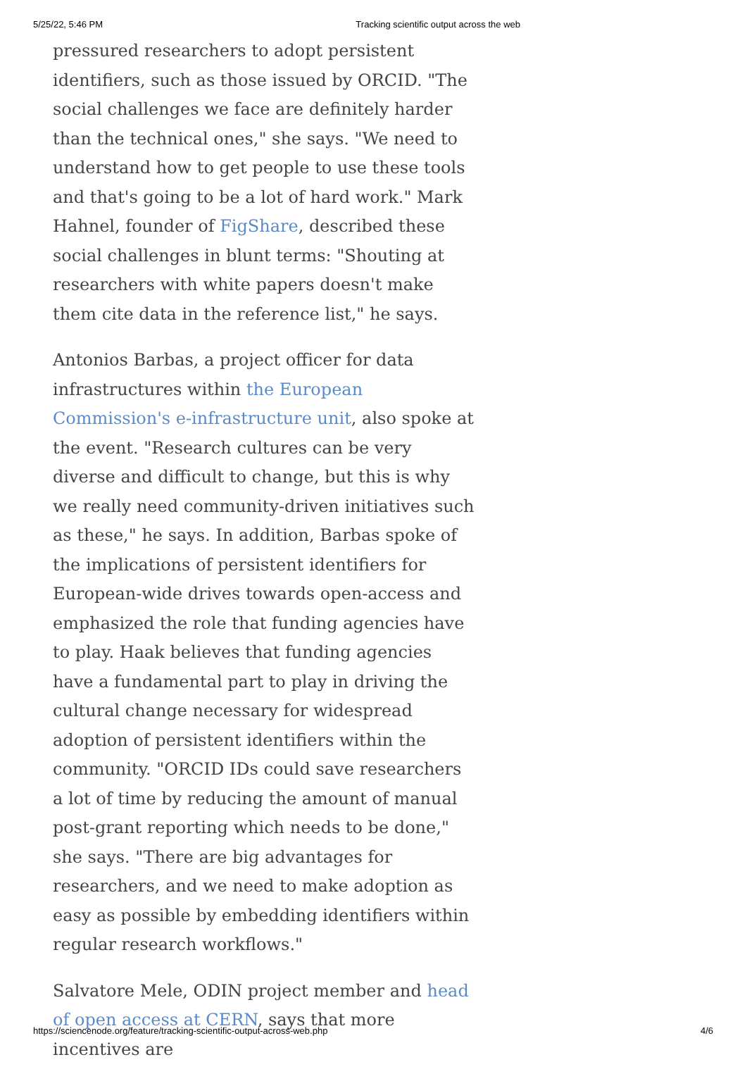5/25/22, 5:46 PM Tracking scientific output across the web
pressured researchers to adopt persistent identifiers, such as those issued by ORCID. "The social challenges we face are definitely harder than the technical ones," she says. "We need to understand how to get people to use these tools and that's going to be a lot of hard work." Mark Hahnel, founder of FigShare, described these social challenges in blunt terms: "Shouting at researchers with white papers doesn't make them cite data in the reference list," he says.
Antonios Barbas, a project officer for data infrastructures within the European Commission's e-infrastructure unit, also spoke at the event. "Research cultures can be very diverse and difficult to change, but this is why we really need community-driven initiatives such as these," he says. In addition, Barbas spoke of the implications of persistent identifiers for European-wide drives towards open-access and emphasized the role that funding agencies have to play. Haak believes that funding agencies have a fundamental part to play in driving the cultural change necessary for widespread adoption of persistent identifiers within the community. "ORCID IDs could save researchers a lot of time by reducing the amount of manual post-grant reporting which needs to be done," she says. "There are big advantages for researchers, and we need to make adoption as easy as possible by embedding identifiers within regular research workflows."
Salvatore Mele, ODIN project member and head of open access at CERN, says that more incentives are
https://sciencenode.org/feature/tracking-scientific-output-across-web.php 4/6